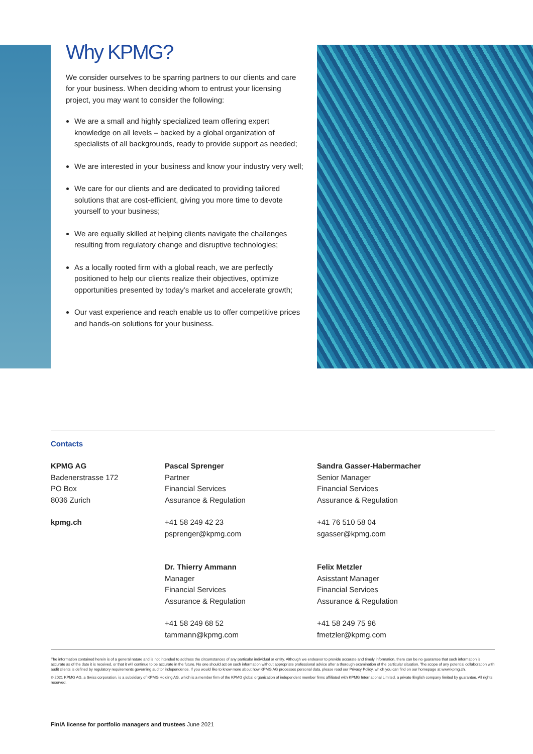Why KPMG?
We consider ourselves to be sparring partners to our clients and care for your business. When deciding whom to entrust your licensing project, you may want to consider the following:
We are a small and highly specialized team offering expert knowledge on all levels – backed by a global organization of specialists of all backgrounds, ready to provide support as needed;
We are interested in your business and know your industry very well;
We care for our clients and are dedicated to providing tailored solutions that are cost-efficient, giving you more time to devote yourself to your business;
We are equally skilled at helping clients navigate the challenges resulting from regulatory change and disruptive technologies;
As a locally rooted firm with a global reach, we are perfectly positioned to help our clients realize their objectives, optimize opportunities presented by today’s market and accelerate growth;
Our vast experience and reach enable us to offer competitive prices and hands-on solutions for your business.
Contacts
KPMG AG
Badenerstrasse 172
PO Box
8036 Zurich
kpmg.ch
Pascal Sprenger
Partner
Financial Services
Assurance & Regulation
+41 58 249 42 23
psprenger@kpmg.com
Dr. Thierry Ammann
Manager
Financial Services
Assurance & Regulation
+41 58 249 68 52
tammann@kpmg.com
Sandra Gasser-Habermacher
Senior Manager
Financial Services
Assurance & Regulation
+41 76 510 58 04
sgasser@kpmg.com
Felix Metzler
Asisstant Manager
Financial Services
Assurance & Regulation
+41 58 249 75 96
fmetzler@kpmg.com
The information contained herein is of a general nature and is not intended to address the circumstances of any particular individual or entity. Although we endeavor to provide accurate and timely information, there can be no guarantee that such information is accurate as of the date it is received, or that it will continue to be accurate in the future. No one should act on such information without appropriate professional advice after a thorough examination of the particular situation. The scope of any potential collaboration with audit clients is defined by regulatory requirements governing auditor independence. If you would like to know more about how KPMG AG processes personal data, please read our Privacy Policy, which you can find on our homepage at www.kpmg.ch.
© 2021 KPMG AG, a Swiss corporation, is a subsidiary of KPMG Holding AG, which is a member firm of the KPMG global organization of independent member firms affiliated with KPMG International Limited, a private English company limited by guarantee. All rights reserved.
FinIA license for portfolio managers and trustees June 2021